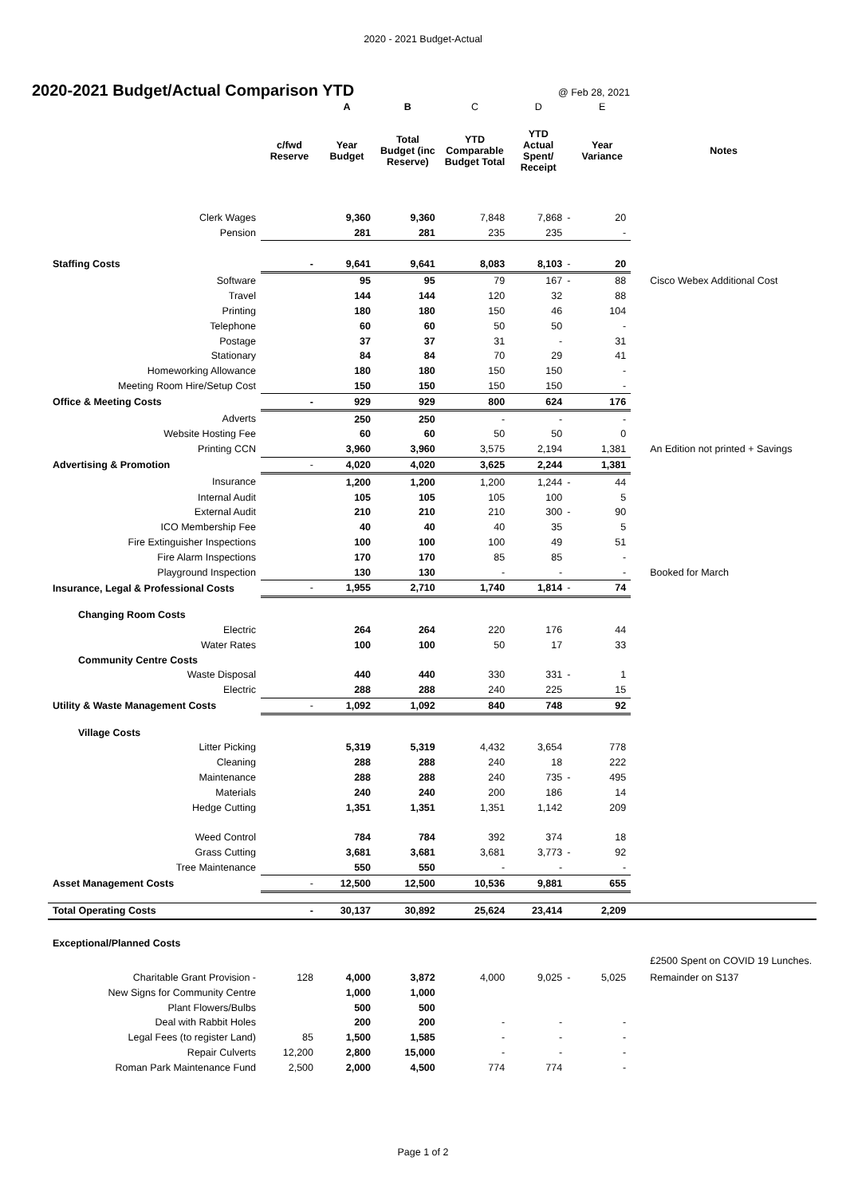2020 - 2021 Budget-Actual
2020-2021 Budget/Actual Comparison YTD
@ Feb 28, 2021
| | | A | B | C | D | | E | |
| --- | --- | --- | --- | --- | --- | --- | --- | --- |
| | c/fwd Reserve | Year Budget | Total Budget (inc Reserve) | YTD Comparable Budget Total | YTD Actual Spent/ Receipt | | Year Variance | Notes |
| Clerk Wages | | 9,360 | 9,360 | 7,848 | 7,868 | - | 20 | |
| Pension | | 281 | 281 | 235 | 235 | | - | |
| Staffing Costs | - | 9,641 | 9,641 | 8,083 | 8,103 | - | 20 | |
| Software | | 95 | 95 | 79 | 167 | - | 88 | Cisco Webex Additional Cost |
| Travel | | 144 | 144 | 120 | 32 | | 88 | |
| Printing | | 180 | 180 | 150 | 46 | | 104 | |
| Telephone | | 60 | 60 | 50 | 50 | | - | |
| Postage | | 37 | 37 | 31 | - | | 31 | |
| Stationary | | 84 | 84 | 70 | 29 | | 41 | |
| Homeworking Allowance | | 180 | 180 | 150 | 150 | | - | |
| Meeting Room Hire/Setup Cost | | 150 | 150 | 150 | 150 | | - | |
| Office & Meeting Costs | - | 929 | 929 | 800 | 624 | | 176 | |
| Adverts | | 250 | 250 | - | - | | - | |
| Website Hosting Fee | | 60 | 60 | 50 | 50 | | 0 | |
| Printing CCN | | 3,960 | 3,960 | 3,575 | 2,194 | | 1,381 | An Edition not printed + Savings |
| Advertising & Promotion | - | 4,020 | 4,020 | 3,625 | 2,244 | | 1,381 | |
| Insurance | | 1,200 | 1,200 | 1,200 | 1,244 | - | 44 | |
| Internal Audit | | 105 | 105 | 105 | 100 | | 5 | |
| External Audit | | 210 | 210 | 210 | 300 | - | 90 | |
| ICO Membership Fee | | 40 | 40 | 40 | 35 | | 5 | |
| Fire Extinguisher Inspections | | 100 | 100 | 100 | 49 | | 51 | |
| Fire Alarm Inspections | | 170 | 170 | 85 | 85 | | - | |
| Playground Inspection | | 130 | 130 | - | - | | - | Booked for March |
| Insurance, Legal & Professional Costs | - | 1,955 | 2,710 | 1,740 | 1,814 | - | 74 | |
| Changing Room Costs | | | | | | | | |
| Electric | | 264 | 264 | 220 | 176 | | 44 | |
| Water Rates | | 100 | 100 | 50 | 17 | | 33 | |
| Community Centre Costs | | | | | | | | |
| Waste Disposal | | 440 | 440 | 330 | 331 | - | 1 | |
| Electric | | 288 | 288 | 240 | 225 | | 15 | |
| Utility & Waste Management Costs | - | 1,092 | 1,092 | 840 | 748 | | 92 | |
| Village Costs | | | | | | | | |
| Litter Picking | | 5,319 | 5,319 | 4,432 | 3,654 | | 778 | |
| Cleaning | | 288 | 288 | 240 | 18 | | 222 | |
| Maintenance | | 288 | 288 | 240 | 735 | - | 495 | |
| Materials | | 240 | 240 | 200 | 186 | | 14 | |
| Hedge Cutting | | 1,351 | 1,351 | 1,351 | 1,142 | | 209 | |
| Weed Control | | 784 | 784 | 392 | 374 | | 18 | |
| Grass Cutting | | 3,681 | 3,681 | 3,681 | 3,773 | - | 92 | |
| Tree Maintenance | | 550 | 550 | - | - | | - | |
| Asset Management Costs | - | 12,500 | 12,500 | 10,536 | 9,881 | | 655 | |
| Total Operating Costs | - | 30,137 | 30,892 | 25,624 | 23,414 | | 2,209 | |
| Exceptional/Planned Costs | | | | | | | | |
| | | | | | | | | £2500 Spent on COVID 19 Lunches. |
| Charitable Grant Provision - | 128 | 4,000 | 3,872 | 4,000 | 9,025 | - | 5,025 | Remainder on S137 |
| New Signs for Community Centre | | 1,000 | 1,000 | | | | | |
| Plant Flowers/Bulbs | | 500 | 500 | | | | | |
| Deal with Rabbit Holes | | 200 | 200 | - | - | | - | |
| Legal Fees (to register Land) | 85 | 1,500 | 1,585 | - | - | | - | |
| Repair Culverts | 12,200 | 2,800 | 15,000 | - | - | | - | |
| Roman Park Maintenance Fund | 2,500 | 2,000 | 4,500 | 774 | 774 | | - | |
Page 1 of 2